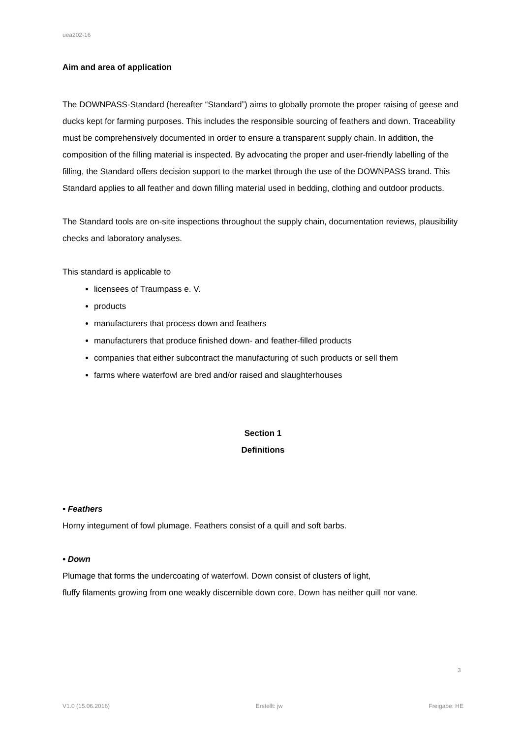uea202-16
Aim and area of application
The DOWNPASS-Standard (hereafter “Standard”) aims to globally promote the proper raising of geese and ducks kept for farming purposes. This includes the responsible sourcing of feathers and down. Traceability must be comprehensively documented in order to ensure a transparent supply chain. In addition, the composition of the filling material is inspected. By advocating the proper and user-friendly labelling of the filling, the Standard offers decision support to the market through the use of the DOWNPASS brand. This Standard applies to all feather and down filling material used in bedding, clothing and outdoor products.
The Standard tools are on-site inspections throughout the supply chain, documentation reviews, plausibility checks and laboratory analyses.
This standard is applicable to
licensees of Traumpass e. V.
products
manufacturers that process down and feathers
manufacturers that produce finished down- and feather-filled products
companies that either subcontract the manufacturing of such products or sell them
farms where waterfowl are bred and/or raised and slaughterhouses
Section 1
Definitions
• Feathers
Horny integument of fowl plumage. Feathers consist of a quill and soft barbs.
• Down
Plumage that forms the undercoating of waterfowl. Down consist of clusters of light,
fluffy filaments growing from one weakly discernible down core. Down has neither quill nor vane.
3
V1.0 (15.06.2016) Erstellt: jw Freigabe: HE